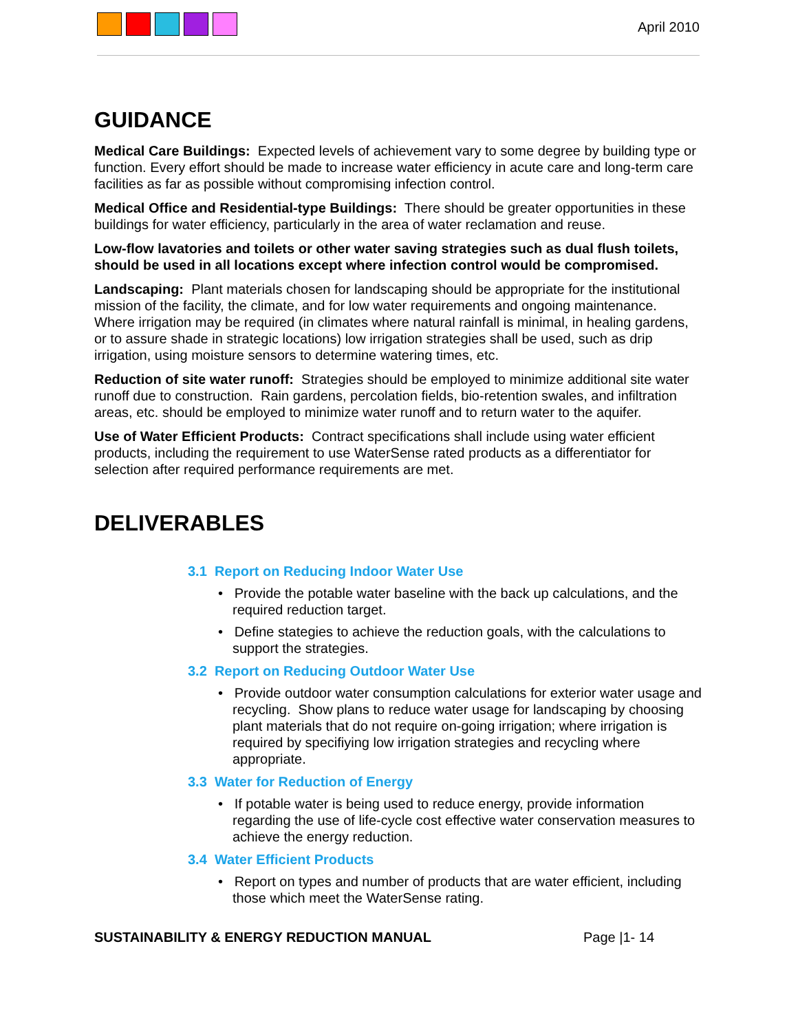April 2010
GUIDANCE
Medical Care Buildings: Expected levels of achievement vary to some degree by building type or function. Every effort should be made to increase water efficiency in acute care and long-term care facilities as far as possible without compromising infection control.
Medical Office and Residential-type Buildings: There should be greater opportunities in these buildings for water efficiency, particularly in the area of water reclamation and reuse.
Low-flow lavatories and toilets or other water saving strategies such as dual flush toilets, should be used in all locations except where infection control would be compromised.
Landscaping: Plant materials chosen for landscaping should be appropriate for the institutional mission of the facility, the climate, and for low water requirements and ongoing maintenance. Where irrigation may be required (in climates where natural rainfall is minimal, in healing gardens, or to assure shade in strategic locations) low irrigation strategies shall be used, such as drip irrigation, using moisture sensors to determine watering times, etc.
Reduction of site water runoff: Strategies should be employed to minimize additional site water runoff due to construction. Rain gardens, percolation fields, bio-retention swales, and infiltration areas, etc. should be employed to minimize water runoff and to return water to the aquifer.
Use of Water Efficient Products: Contract specifications shall include using water efficient products, including the requirement to use WaterSense rated products as a differentiator for selection after required performance requirements are met.
DELIVERABLES
3.1 Report on Reducing Indoor Water Use
• Provide the potable water baseline with the back up calculations, and the required reduction target.
• Define stategies to achieve the reduction goals, with the calculations to support the strategies.
3.2 Report on Reducing Outdoor Water Use
• Provide outdoor water consumption calculations for exterior water usage and recycling. Show plans to reduce water usage for landscaping by choosing plant materials that do not require on-going irrigation; where irrigation is required by specifiying low irrigation strategies and recycling where appropriate.
3.3 Water for Reduction of Energy
• If potable water is being used to reduce energy, provide information regarding the use of life-cycle cost effective water conservation measures to achieve the energy reduction.
3.4 Water Efficient Products
• Report on types and number of products that are water efficient, including those which meet the WaterSense rating.
SUSTAINABILITY & ENERGY REDUCTION MANUAL Page |1- 14